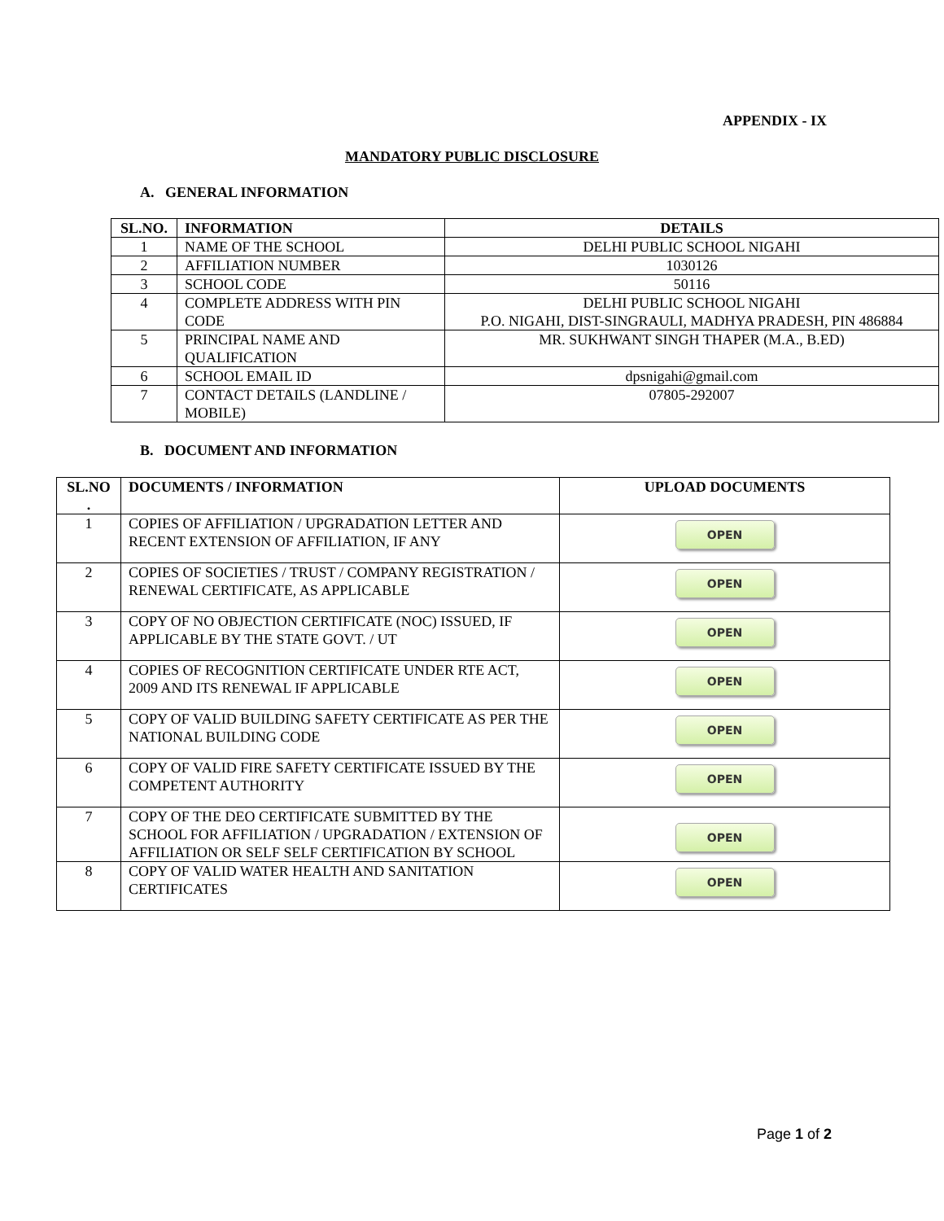APPENDIX - IX
MANDATORY PUBLIC DISCLOSURE
A. GENERAL INFORMATION
| SL.NO. | INFORMATION | DETAILS |
| --- | --- | --- |
| 1 | NAME OF THE SCHOOL | DELHI PUBLIC SCHOOL NIGAHI |
| 2 | AFFILIATION NUMBER | 1030126 |
| 3 | SCHOOL CODE | 50116 |
| 4 | COMPLETE ADDRESS WITH PIN CODE | DELHI PUBLIC SCHOOL NIGAHI P.O. NIGAHI, DIST-SINGRAULI, MADHYA PRADESH, PIN 486884 |
| 5 | PRINCIPAL NAME AND QUALIFICATION | MR. SUKHWANT SINGH THAPER (M.A., B.ED) |
| 6 | SCHOOL EMAIL ID | dpsnigahi@gmail.com |
| 7 | CONTACT DETAILS (LANDLINE / MOBILE) | 07805-292007 |
B. DOCUMENT AND INFORMATION
| SL.NO . | DOCUMENTS / INFORMATION | UPLOAD DOCUMENTS |
| --- | --- | --- |
| 1 | COPIES OF AFFILIATION / UPGRADATION LETTER AND RECENT EXTENSION OF AFFILIATION, IF ANY | OPEN |
| 2 | COPIES OF SOCIETIES / TRUST / COMPANY REGISTRATION / RENEWAL CERTIFICATE, AS APPLICABLE | OPEN |
| 3 | COPY OF NO OBJECTION CERTIFICATE (NOC) ISSUED, IF APPLICABLE BY THE STATE GOVT. / UT | OPEN |
| 4 | COPIES OF RECOGNITION CERTIFICATE UNDER RTE ACT, 2009 AND ITS RENEWAL IF APPLICABLE | OPEN |
| 5 | COPY OF VALID BUILDING SAFETY CERTIFICATE AS PER THE NATIONAL BUILDING CODE | OPEN |
| 6 | COPY OF VALID FIRE SAFETY CERTIFICATE ISSUED BY THE COMPETENT AUTHORITY | OPEN |
| 7 | COPY OF THE DEO CERTIFICATE SUBMITTED BY THE SCHOOL FOR AFFILIATION / UPGRADATION / EXTENSION OF AFFILIATION OR SELF SELF CERTIFICATION BY SCHOOL | OPEN |
| 8 | COPY OF VALID WATER HEALTH AND SANITATION CERTIFICATES | OPEN |
Page 1 of 2